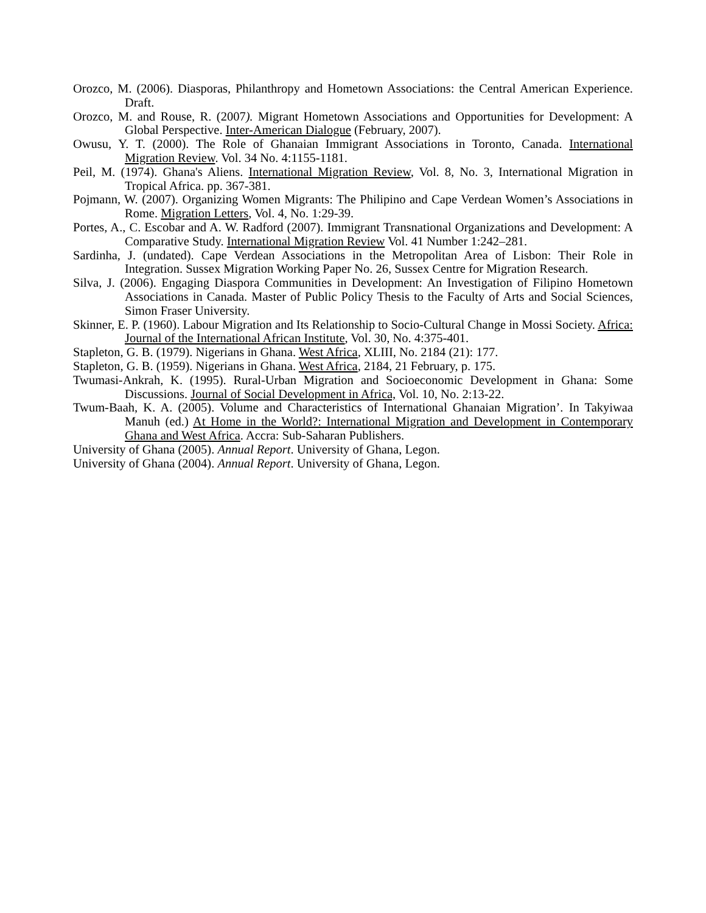Orozco, M. (2006). Diasporas, Philanthropy and Hometown Associations: the Central American Experience. Draft.
Orozco, M. and Rouse, R. (2007). Migrant Hometown Associations and Opportunities for Development: A Global Perspective. Inter-American Dialogue (February, 2007).
Owusu, Y. T. (2000). The Role of Ghanaian Immigrant Associations in Toronto, Canada. International Migration Review. Vol. 34 No. 4:1155-1181.
Peil, M. (1974). Ghana's Aliens. International Migration Review, Vol. 8, No. 3, International Migration in Tropical Africa. pp. 367-381.
Pojmann, W. (2007). Organizing Women Migrants: The Philipino and Cape Verdean Women’s Associations in Rome. Migration Letters, Vol. 4, No. 1:29-39.
Portes, A., C. Escobar and A. W. Radford (2007). Immigrant Transnational Organizations and Development: A Comparative Study. International Migration Review Vol. 41 Number 1:242–281.
Sardinha, J. (undated). Cape Verdean Associations in the Metropolitan Area of Lisbon: Their Role in Integration. Sussex Migration Working Paper No. 26, Sussex Centre for Migration Research.
Silva, J. (2006). Engaging Diaspora Communities in Development: An Investigation of Filipino Hometown Associations in Canada. Master of Public Policy Thesis to the Faculty of Arts and Social Sciences, Simon Fraser University.
Skinner, E. P. (1960). Labour Migration and Its Relationship to Socio-Cultural Change in Mossi Society. Africa: Journal of the International African Institute, Vol. 30, No. 4:375-401.
Stapleton, G. B. (1979). Nigerians in Ghana. West Africa, XLIII, No. 2184 (21): 177.
Stapleton, G. B. (1959). Nigerians in Ghana. West Africa, 2184, 21 February, p. 175.
Twumasi-Ankrah, K. (1995). Rural-Urban Migration and Socioeconomic Development in Ghana: Some Discussions. Journal of Social Development in Africa, Vol. 10, No. 2:13-22.
Twum-Baah, K. A. (2005). Volume and Characteristics of International Ghanaian Migration’. In Takyiwaa Manuh (ed.) At Home in the World?: International Migration and Development in Contemporary Ghana and West Africa. Accra: Sub-Saharan Publishers.
University of Ghana (2005). Annual Report. University of Ghana, Legon.
University of Ghana (2004). Annual Report. University of Ghana, Legon.